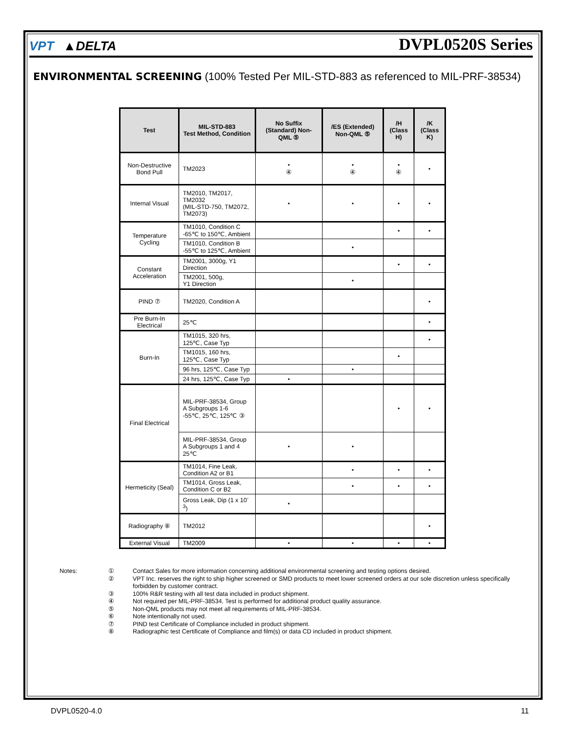VPT ▲DELTA
DVPL0520S Series
ENVIRONMENTAL SCREENING (100% Tested Per MIL-STD-883 as referenced to MIL-PRF-38534)
| Test | MIL-STD-883 Test Method, Condition | No Suffix (Standard) Non-QML ⑤ | /ES (Extended) Non-QML ⑤ | /H (Class H) | /K (Class K) |
| --- | --- | --- | --- | --- | --- |
| Non-Destructive Bond Pull | TM2023 | • ④ | • ④ | • ④ | • |
| Internal Visual | TM2010, TM2017, TM2032 (MIL-STD-750, TM2072, TM2073) | • | • | • | • |
| Temperature Cycling | TM1010, Condition C -65℃ to 150℃, Ambient | | | • | • |
| | TM1010, Condition B -55℃ to 125℃, Ambient | | • | | |
| Constant Acceleration | TM2001, 3000g, Y1 Direction | | | • | • |
| | TM2001, 500g, Y1 Direction | | • | | |
| PIND ⑦ | TM2020, Condition A | | | | • |
| Pre Burn-In Electrical | 25℃ | | | | • |
| Burn-In | TM1015, 320 hrs, 125℃, Case Typ | | | | • |
| | TM1015, 160 hrs, 125℃, Case Typ | | | • | |
| | 96 hrs, 125℃, Case Typ | | • | | |
| | 24 hrs, 125℃, Case Typ | • | | | |
| Final Electrical | MIL-PRF-38534, Group A Subgroups 1-6 -55℃, 25℃, 125℃ ③ | | | • | • |
| | MIL-PRF-38534, Group A Subgroups 1 and 4 25℃ | • | • | | |
| Hermeticity (Seal) | TM1014, Fine Leak, Condition A2 or B1 | | • | • | • |
| | TM1014, Gross Leak, Condition C or B2 | | • | • | • |
| | Gross Leak, Dip (1 x 10<sup>-3</sup>) | • | | | |
| Radiography ⑧ | TM2012 | | | | • |
| External Visual | TM2009 | • | • | • | • |
Notes:
①
Contact Sales for more information concerning additional environmental screening and testing options desired.
②
VPT Inc. reserves the right to ship higher screened or SMD products to meet lower screened orders at our sole discretion unless specifically forbidden by customer contract.
③
100% R&R testing with all test data included in product shipment.
④
Not required per MIL-PRF-38534. Test is performed for additional product quality assurance.
⑤
Non-QML products may not meet all requirements of MIL-PRF-38534.
⑥
Note intentionally not used.
⑦
PIND test Certificate of Compliance included in product shipment.
⑧
Radiographic test Certificate of Compliance and film(s) or data CD included in product shipment.
DVPL0520-4.0 11